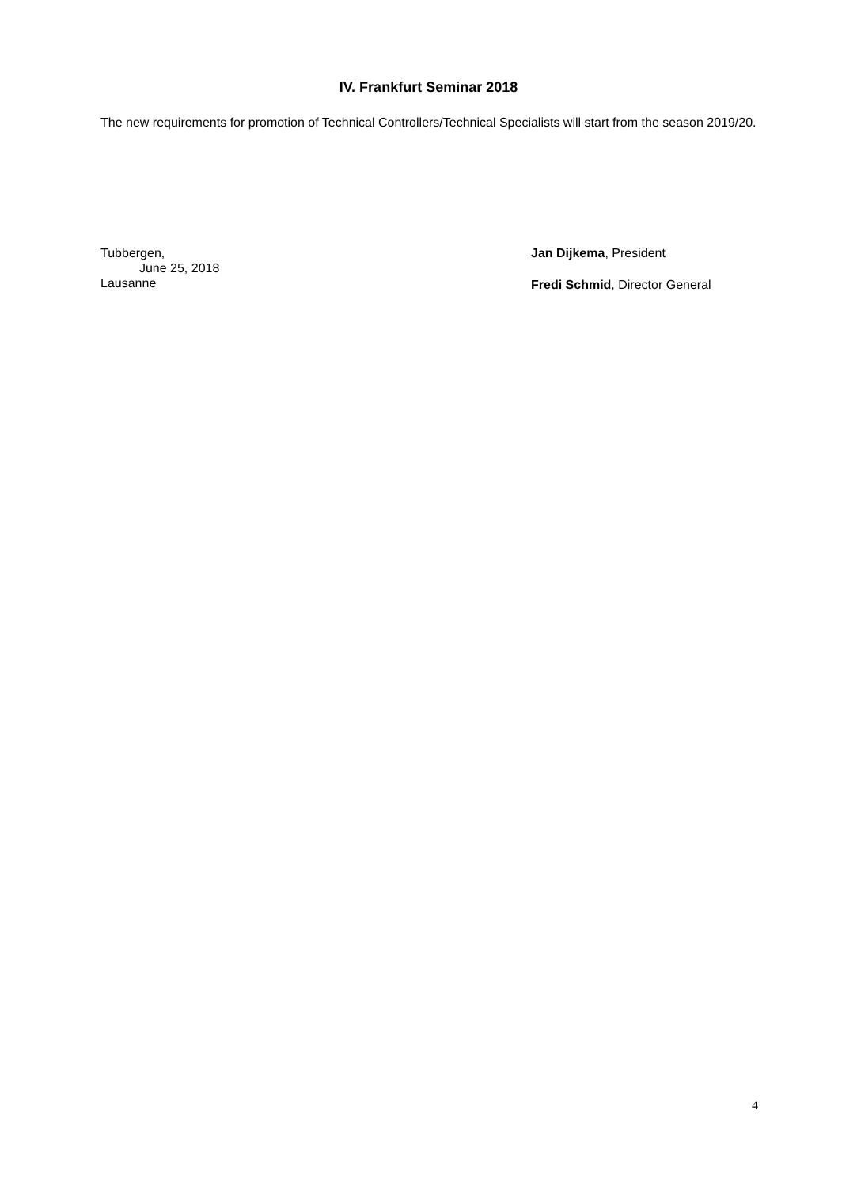IV. Frankfurt Seminar 2018
The new requirements for promotion of Technical Controllers/Technical Specialists will start from the season 2019/20.
Tubbergen,
June 25, 2018
Lausanne
Jan Dijkema, President
Fredi Schmid, Director General
4